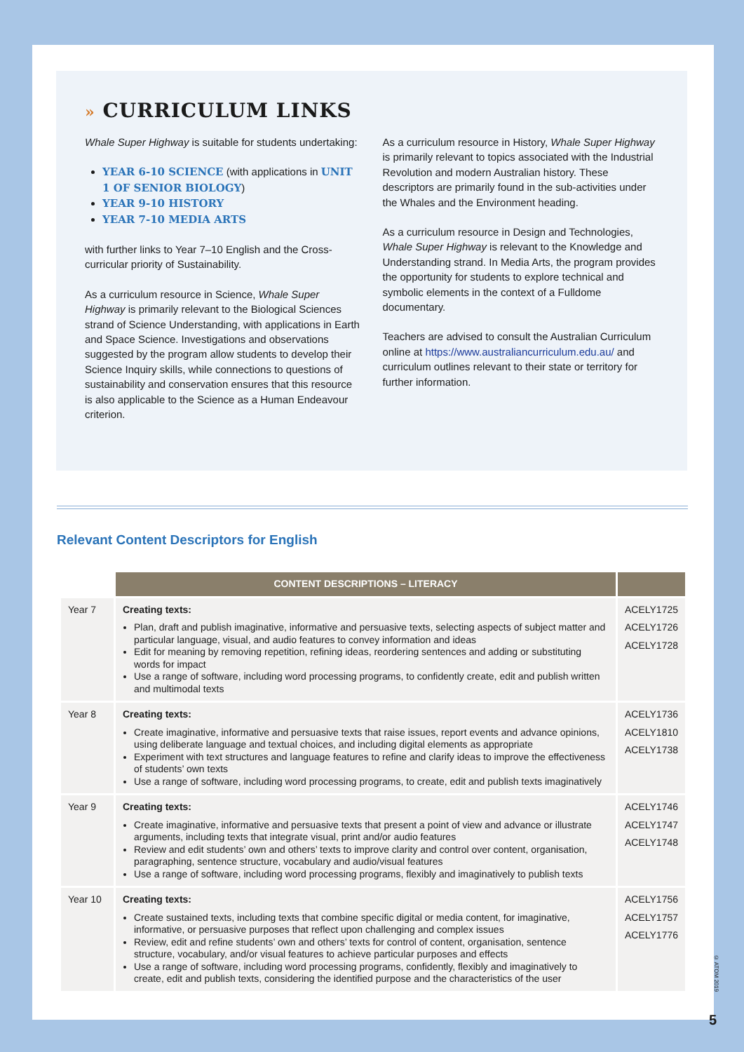» CURRICULUM LINKS
Whale Super Highway is suitable for students undertaking:
YEAR 6-10 SCIENCE (with applications in UNIT 1 OF SENIOR BIOLOGY)
YEAR 9-10 HISTORY
YEAR 7-10 MEDIA ARTS
with further links to Year 7–10 English and the Cross-curricular priority of Sustainability.
As a curriculum resource in Science, Whale Super Highway is primarily relevant to the Biological Sciences strand of Science Understanding, with applications in Earth and Space Science. Investigations and observations suggested by the program allow students to develop their Science Inquiry skills, while connections to questions of sustainability and conservation ensures that this resource is also applicable to the Science as a Human Endeavour criterion.
As a curriculum resource in History, Whale Super Highway is primarily relevant to topics associated with the Industrial Revolution and modern Australian history. These descriptors are primarily found in the sub-activities under the Whales and the Environment heading.
As a curriculum resource in Design and Technologies, Whale Super Highway is relevant to the Knowledge and Understanding strand. In Media Arts, the program provides the opportunity for students to explore technical and symbolic elements in the context of a Fulldome documentary.
Teachers are advised to consult the Australian Curriculum online at https://www.australiancurriculum.edu.au/ and curriculum outlines relevant to their state or territory for further information.
Relevant Content Descriptors for English
| | CONTENT DESCRIPTIONS – LITERACY | |
| --- | --- | --- |
| Year 7 | Creating texts: Plan, draft and publish imaginative, informative and persuasive texts, selecting aspects of subject matter and particular language, visual, and audio features to convey information and ideas Edit for meaning by removing repetition, refining ideas, reordering sentences and adding or substituting words for impact Use a range of software, including word processing programs, to confidently create, edit and publish written and multimodal texts | ACELY1725 ACELY1726 ACELY1728 |
| Year 8 | Creating texts: Create imaginative, informative and persuasive texts that raise issues, report events and advance opinions, using deliberate language and textual choices, and including digital elements as appropriate Experiment with text structures and language features to refine and clarify ideas to improve the effectiveness of students’ own texts Use a range of software, including word processing programs, to create, edit and publish texts imaginatively | ACELY1736 ACELY1810 ACELY1738 |
| Year 9 | Creating texts: Create imaginative, informative and persuasive texts that present a point of view and advance or illustrate arguments, including texts that integrate visual, print and/or audio features Review and edit students’ own and others’ texts to improve clarity and control over content, organisation, paragraphing, sentence structure, vocabulary and audio/visual features Use a range of software, including word processing programs, flexibly and imaginatively to publish texts | ACELY1746 ACELY1747 ACELY1748 |
| Year 10 | Creating texts: Create sustained texts, including texts that combine specific digital or media content, for imaginative, informative, or persuasive purposes that reflect upon challenging and complex issues Review, edit and refine students’ own and others’ texts for control of content, organisation, sentence structure, vocabulary, and/or visual features to achieve particular purposes and effects Use a range of software, including word processing programs, confidently, flexibly and imaginatively to create, edit and publish texts, considering the identified purpose and the characteristics of the user | ACELY1756 ACELY1757 ACELY1776 |
© ATOM 2019
5